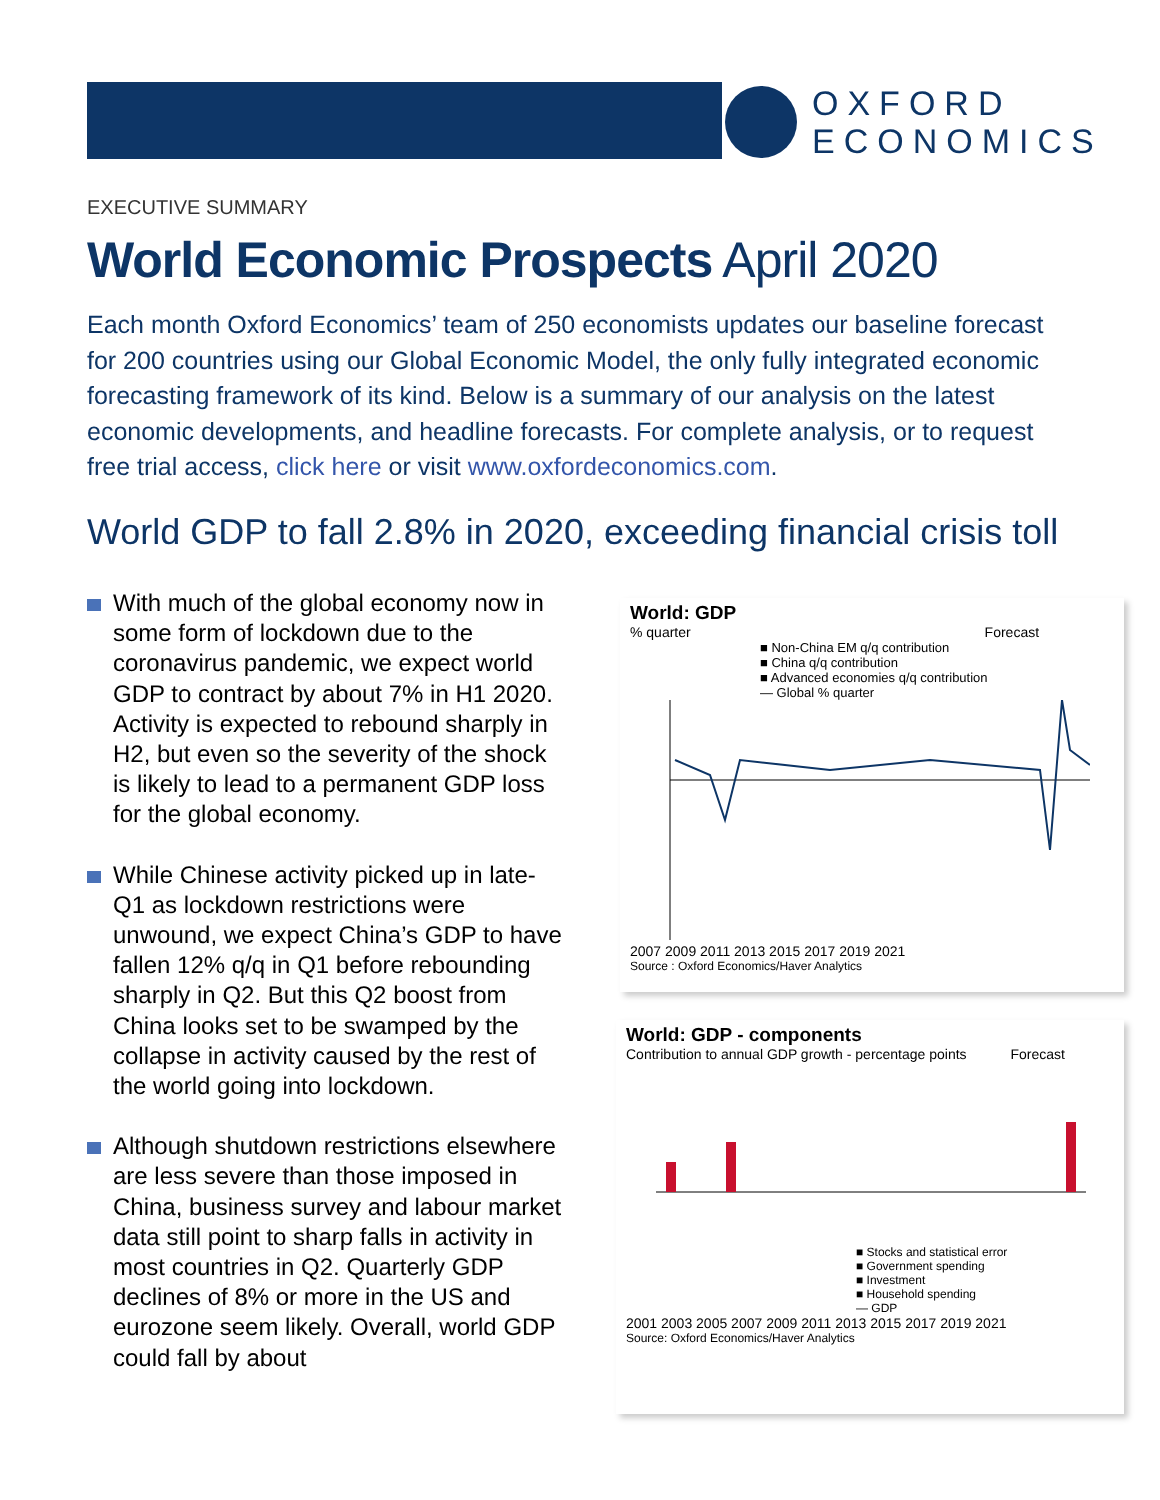OXFORD
ECONOMICS
EXECUTIVE SUMMARY
World Economic Prospects April 2020
Each month Oxford Economics’ team of 250 economists updates our baseline forecast for 200 countries using our Global Economic Model, the only fully integrated economic forecasting framework of its kind. Below is a summary of our analysis on the latest economic developments, and headline forecasts. For complete analysis, or to request free trial access, click here or visit www.oxfordeconomics.com.
World GDP to fall 2.8% in 2020, exceeding financial crisis toll
With much of the global economy now in some form of lockdown due to the coronavirus pandemic, we expect world GDP to contract by about 7% in H1 2020. Activity is expected to rebound sharply in H2, but even so the severity of the shock is likely to lead to a permanent GDP loss for the global economy.
While Chinese activity picked up in late-Q1 as lockdown restrictions were unwound, we expect China’s GDP to have fallen 12% q/q in Q1 before rebounding sharply in Q2. But this Q2 boost from China looks set to be swamped by the collapse in activity caused by the rest of the world going into lockdown.
Although shutdown restrictions elsewhere are less severe than those imposed in China, business survey and labour market data still point to sharp falls in activity in most countries in Q2. Quarterly GDP declines of 8% or more in the US and eurozone seem likely. Overall, world GDP could fall by about
World: GDP
% quarter Forecast
■ Non-China EM q/q contribution
■ China q/q contribution
■ Advanced economies q/q contribution
— Global % quarter
2007 2009 2011 2013 2015 2017 2019 2021
Source : Oxford Economics/Haver Analytics
World: GDP - components
Contribution to annual GDP growth - percentage points Forecast
■ Stocks and statistical error
■ Government spending
■ Investment
■ Household spending
— GDP
2001 2003 2005 2007 2009 2011 2013 2015 2017 2019 2021
Source: Oxford Economics/Haver Analytics